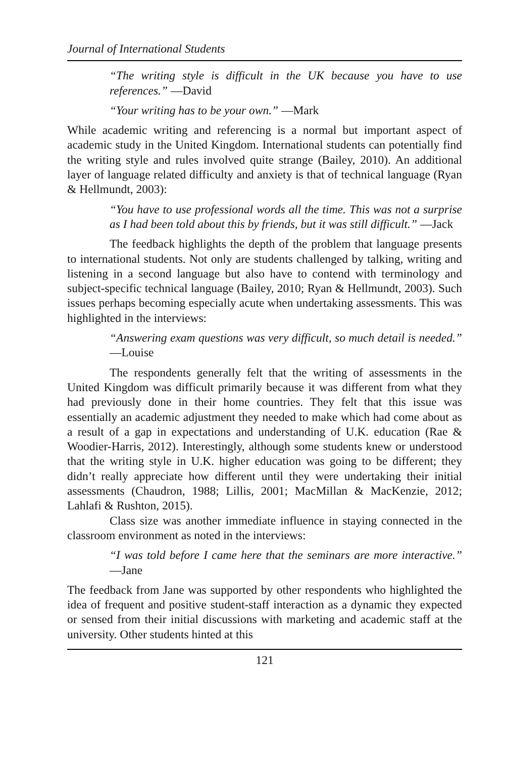Journal of International Students
“The writing style is difficult in the UK because you have to use references.” —David
“Your writing has to be your own.” —Mark
While academic writing and referencing is a normal but important aspect of academic study in the United Kingdom. International students can potentially find the writing style and rules involved quite strange (Bailey, 2010). An additional layer of language related difficulty and anxiety is that of technical language (Ryan & Hellmundt, 2003):
“You have to use professional words all the time. This was not a surprise as I had been told about this by friends, but it was still difficult.” —Jack
The feedback highlights the depth of the problem that language presents to international students. Not only are students challenged by talking, writing and listening in a second language but also have to contend with terminology and subject-specific technical language (Bailey, 2010; Ryan & Hellmundt, 2003). Such issues perhaps becoming especially acute when undertaking assessments. This was highlighted in the interviews:
“Answering exam questions was very difficult, so much detail is needed.” —Louise
The respondents generally felt that the writing of assessments in the United Kingdom was difficult primarily because it was different from what they had previously done in their home countries. They felt that this issue was essentially an academic adjustment they needed to make which had come about as a result of a gap in expectations and understanding of U.K. education (Rae & Woodier-Harris, 2012). Interestingly, although some students knew or understood that the writing style in U.K. higher education was going to be different; they didn’t really appreciate how different until they were undertaking their initial assessments (Chaudron, 1988; Lillis, 2001; MacMillan & MacKenzie, 2012; Lahlafi & Rushton, 2015).
Class size was another immediate influence in staying connected in the classroom environment as noted in the interviews:
“I was told before I came here that the seminars are more interactive.” —Jane
The feedback from Jane was supported by other respondents who highlighted the idea of frequent and positive student-staff interaction as a dynamic they expected or sensed from their initial discussions with marketing and academic staff at the university. Other students hinted at this
121